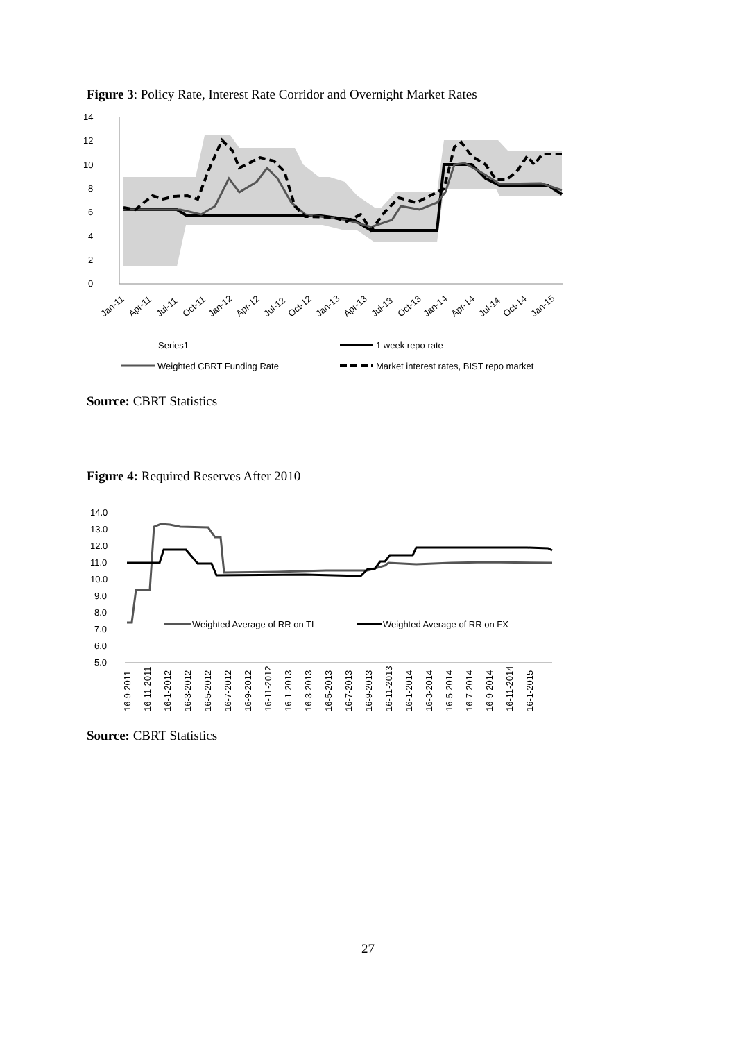Figure 3: Policy Rate, Interest Rate Corridor and Overnight Market Rates
14
12
10
8
6
4
2
0
Jan-11
Apr-11
Jul-11
Oct-11
Jan-12
Apr-12
Jul-12
Oct-12
Jan-13
Apr-13
Jul-13
Oct-13
Jan-14
Apr-14
Jul-14
Oct-14
Jan-15
Series1
1 week repo rate
Weighted CBRT Funding Rate
Market interest rates, BIST repo market
Source: CBRT Statistics
Figure 4: Required Reserves After 2010
14.0
13.0
12.0
11.0
10.0
9.0
8.0
7.0
6.0
5.0
Weighted Average of RR on TL
Weighted Average of RR on FX
16-9-2011
16-11-2011
16-1-2012
16-3-2012
16-5-2012
16-7-2012
16-9-2012
16-11-2012
16-1-2013
16-3-2013
16-5-2013
16-7-2013
16-9-2013
16-11-2013
16-1-2014
16-3-2014
16-5-2014
16-7-2014
16-9-2014
16-11-2014
16-1-2015
Source: CBRT Statistics
27